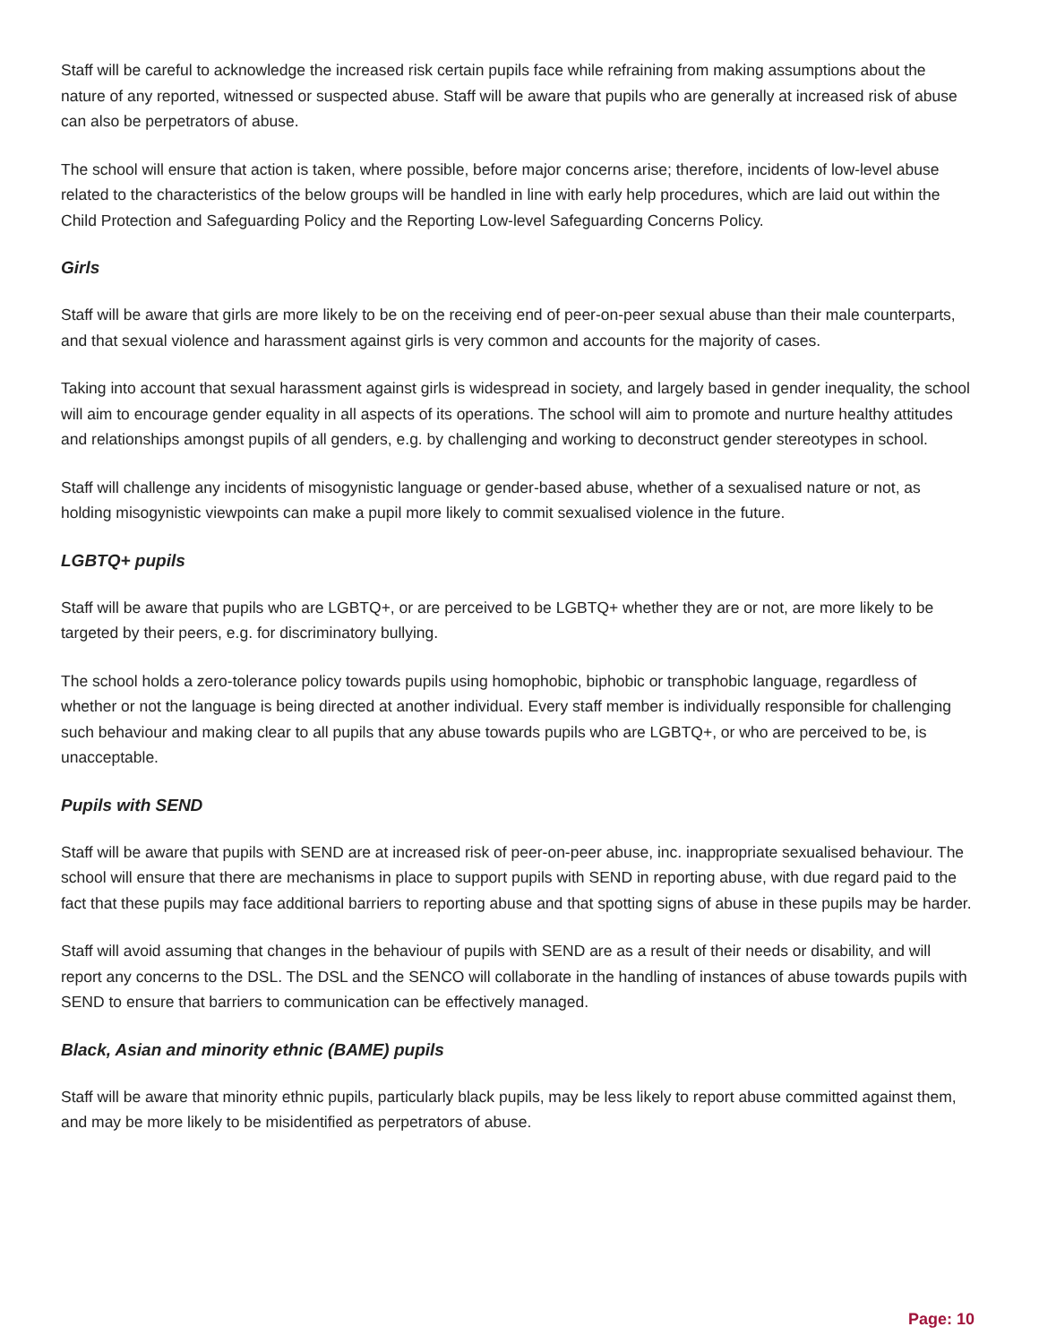Staff will be careful to acknowledge the increased risk certain pupils face while refraining from making assumptions about the nature of any reported, witnessed or suspected abuse. Staff will be aware that pupils who are generally at increased risk of abuse can also be perpetrators of abuse.
The school will ensure that action is taken, where possible, before major concerns arise; therefore, incidents of low-level abuse related to the characteristics of the below groups will be handled in line with early help procedures, which are laid out within the Child Protection and Safeguarding Policy and the Reporting Low-level Safeguarding Concerns Policy.
Girls
Staff will be aware that girls are more likely to be on the receiving end of peer-on-peer sexual abuse than their male counterparts, and that sexual violence and harassment against girls is very common and accounts for the majority of cases.
Taking into account that sexual harassment against girls is widespread in society, and largely based in gender inequality, the school will aim to encourage gender equality in all aspects of its operations. The school will aim to promote and nurture healthy attitudes and relationships amongst pupils of all genders, e.g. by challenging and working to deconstruct gender stereotypes in school.
Staff will challenge any incidents of misogynistic language or gender-based abuse, whether of a sexualised nature or not, as holding misogynistic viewpoints can make a pupil more likely to commit sexualised violence in the future.
LGBTQ+ pupils
Staff will be aware that pupils who are LGBTQ+, or are perceived to be LGBTQ+ whether they are or not, are more likely to be targeted by their peers, e.g. for discriminatory bullying.
The school holds a zero-tolerance policy towards pupils using homophobic, biphobic or transphobic language, regardless of whether or not the language is being directed at another individual. Every staff member is individually responsible for challenging such behaviour and making clear to all pupils that any abuse towards pupils who are LGBTQ+, or who are perceived to be, is unacceptable.
Pupils with SEND
Staff will be aware that pupils with SEND are at increased risk of peer-on-peer abuse, inc. inappropriate sexualised behaviour. The school will ensure that there are mechanisms in place to support pupils with SEND in reporting abuse, with due regard paid to the fact that these pupils may face additional barriers to reporting abuse and that spotting signs of abuse in these pupils may be harder.
Staff will avoid assuming that changes in the behaviour of pupils with SEND are as a result of their needs or disability, and will report any concerns to the DSL. The DSL and the SENCO will collaborate in the handling of instances of abuse towards pupils with SEND to ensure that barriers to communication can be effectively managed.
Black, Asian and minority ethnic (BAME) pupils
Staff will be aware that minority ethnic pupils, particularly black pupils, may be less likely to report abuse committed against them, and may be more likely to be misidentified as perpetrators of abuse.
Page: 10